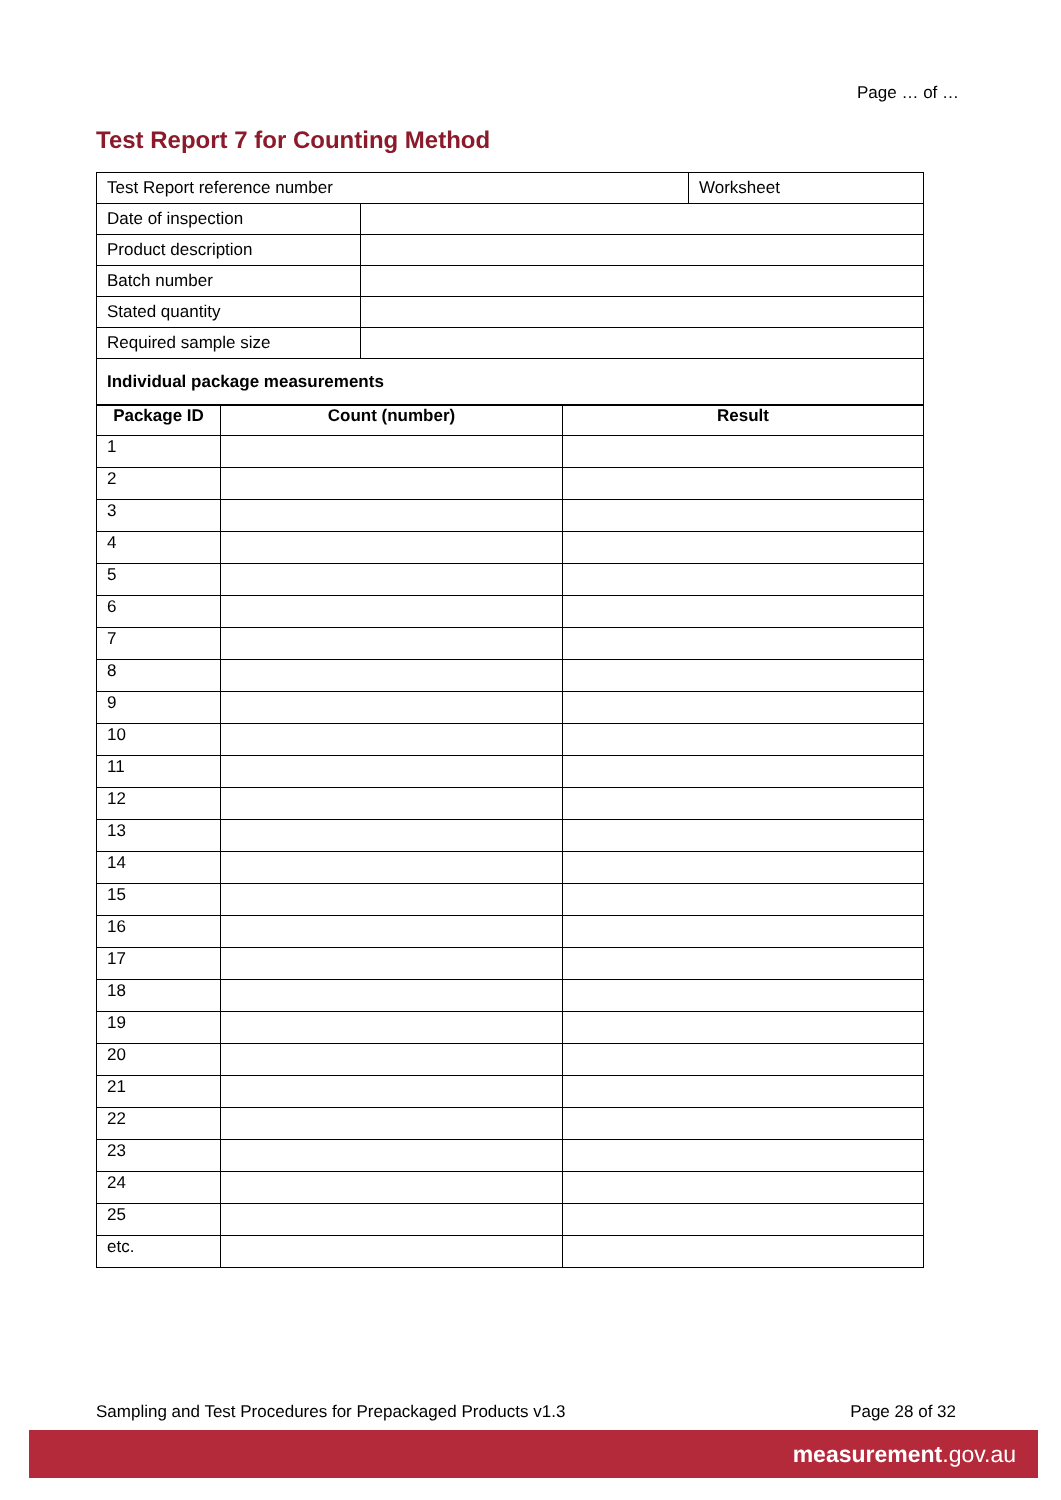Page … of …
Test Report 7 for Counting Method
| Test Report reference number | | Worksheet |
| Date of inspection | | |
| Product description | | |
| Batch number | | |
| Stated quantity | | |
| Required sample size | | |
| Individual package measurements | | |
| Package ID | Count (number) | Result |
| --- | --- | --- |
| 1 | | |
| 2 | | |
| 3 | | |
| 4 | | |
| 5 | | |
| 6 | | |
| 7 | | |
| 8 | | |
| 9 | | |
| 10 | | |
| 11 | | |
| 12 | | |
| 13 | | |
| 14 | | |
| 15 | | |
| 16 | | |
| 17 | | |
| 18 | | |
| 19 | | |
| 20 | | |
| 21 | | |
| 22 | | |
| 23 | | |
| 24 | | |
| 25 | | |
| etc. | | |
Sampling and Test Procedures for Prepackaged Products v1.3 Page 28 of 32
measurement.gov.au